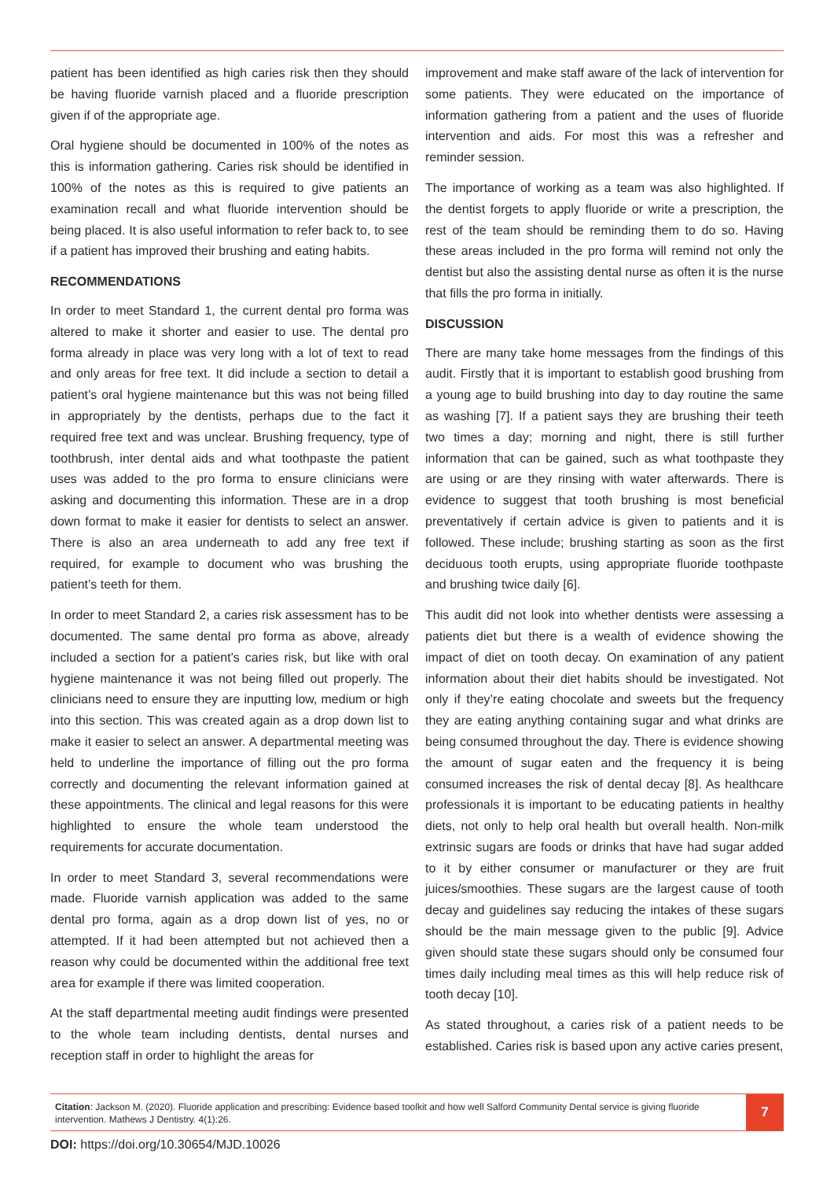patient has been identified as high caries risk then they should be having fluoride varnish placed and a fluoride prescription given if of the appropriate age.
Oral hygiene should be documented in 100% of the notes as this is information gathering. Caries risk should be identified in 100% of the notes as this is required to give patients an examination recall and what fluoride intervention should be being placed. It is also useful information to refer back to, to see if a patient has improved their brushing and eating habits.
RECOMMENDATIONS
In order to meet Standard 1, the current dental pro forma was altered to make it shorter and easier to use. The dental pro forma already in place was very long with a lot of text to read and only areas for free text. It did include a section to detail a patient’s oral hygiene maintenance but this was not being filled in appropriately by the dentists, perhaps due to the fact it required free text and was unclear. Brushing frequency, type of toothbrush, inter dental aids and what toothpaste the patient uses was added to the pro forma to ensure clinicians were asking and documenting this information. These are in a drop down format to make it easier for dentists to select an answer. There is also an area underneath to add any free text if required, for example to document who was brushing the patient’s teeth for them.
In order to meet Standard 2, a caries risk assessment has to be documented. The same dental pro forma as above, already included a section for a patient’s caries risk, but like with oral hygiene maintenance it was not being filled out properly. The clinicians need to ensure they are inputting low, medium or high into this section. This was created again as a drop down list to make it easier to select an answer. A departmental meeting was held to underline the importance of filling out the pro forma correctly and documenting the relevant information gained at these appointments. The clinical and legal reasons for this were highlighted to ensure the whole team understood the requirements for accurate documentation.
In order to meet Standard 3, several recommendations were made. Fluoride varnish application was added to the same dental pro forma, again as a drop down list of yes, no or attempted. If it had been attempted but not achieved then a reason why could be documented within the additional free text area for example if there was limited cooperation.
At the staff departmental meeting audit findings were presented to the whole team including dentists, dental nurses and reception staff in order to highlight the areas for
improvement and make staff aware of the lack of intervention for some patients. They were educated on the importance of information gathering from a patient and the uses of fluoride intervention and aids. For most this was a refresher and reminder session.
The importance of working as a team was also highlighted. If the dentist forgets to apply fluoride or write a prescription, the rest of the team should be reminding them to do so. Having these areas included in the pro forma will remind not only the dentist but also the assisting dental nurse as often it is the nurse that fills the pro forma in initially.
DISCUSSION
There are many take home messages from the findings of this audit. Firstly that it is important to establish good brushing from a young age to build brushing into day to day routine the same as washing [7]. If a patient says they are brushing their teeth two times a day; morning and night, there is still further information that can be gained, such as what toothpaste they are using or are they rinsing with water afterwards. There is evidence to suggest that tooth brushing is most beneficial preventatively if certain advice is given to patients and it is followed. These include; brushing starting as soon as the first deciduous tooth erupts, using appropriate fluoride toothpaste and brushing twice daily [6].
This audit did not look into whether dentists were assessing a patients diet but there is a wealth of evidence showing the impact of diet on tooth decay. On examination of any patient information about their diet habits should be investigated. Not only if they’re eating chocolate and sweets but the frequency they are eating anything containing sugar and what drinks are being consumed throughout the day. There is evidence showing the amount of sugar eaten and the frequency it is being consumed increases the risk of dental decay [8]. As healthcare professionals it is important to be educating patients in healthy diets, not only to help oral health but overall health. Non-milk extrinsic sugars are foods or drinks that have had sugar added to it by either consumer or manufacturer or they are fruit juices/smoothies. These sugars are the largest cause of tooth decay and guidelines say reducing the intakes of these sugars should be the main message given to the public [9]. Advice given should state these sugars should only be consumed four times daily including meal times as this will help reduce risk of tooth decay [10].
As stated throughout, a caries risk of a patient needs to be established. Caries risk is based upon any active caries present,
Citation: Jackson M. (2020). Fluoride application and prescribing: Evidence based toolkit and how well Salford Community Dental service is giving fluoride intervention. Mathews J Dentistry. 4(1):26.
7
DOI: https://doi.org/10.30654/MJD.10026